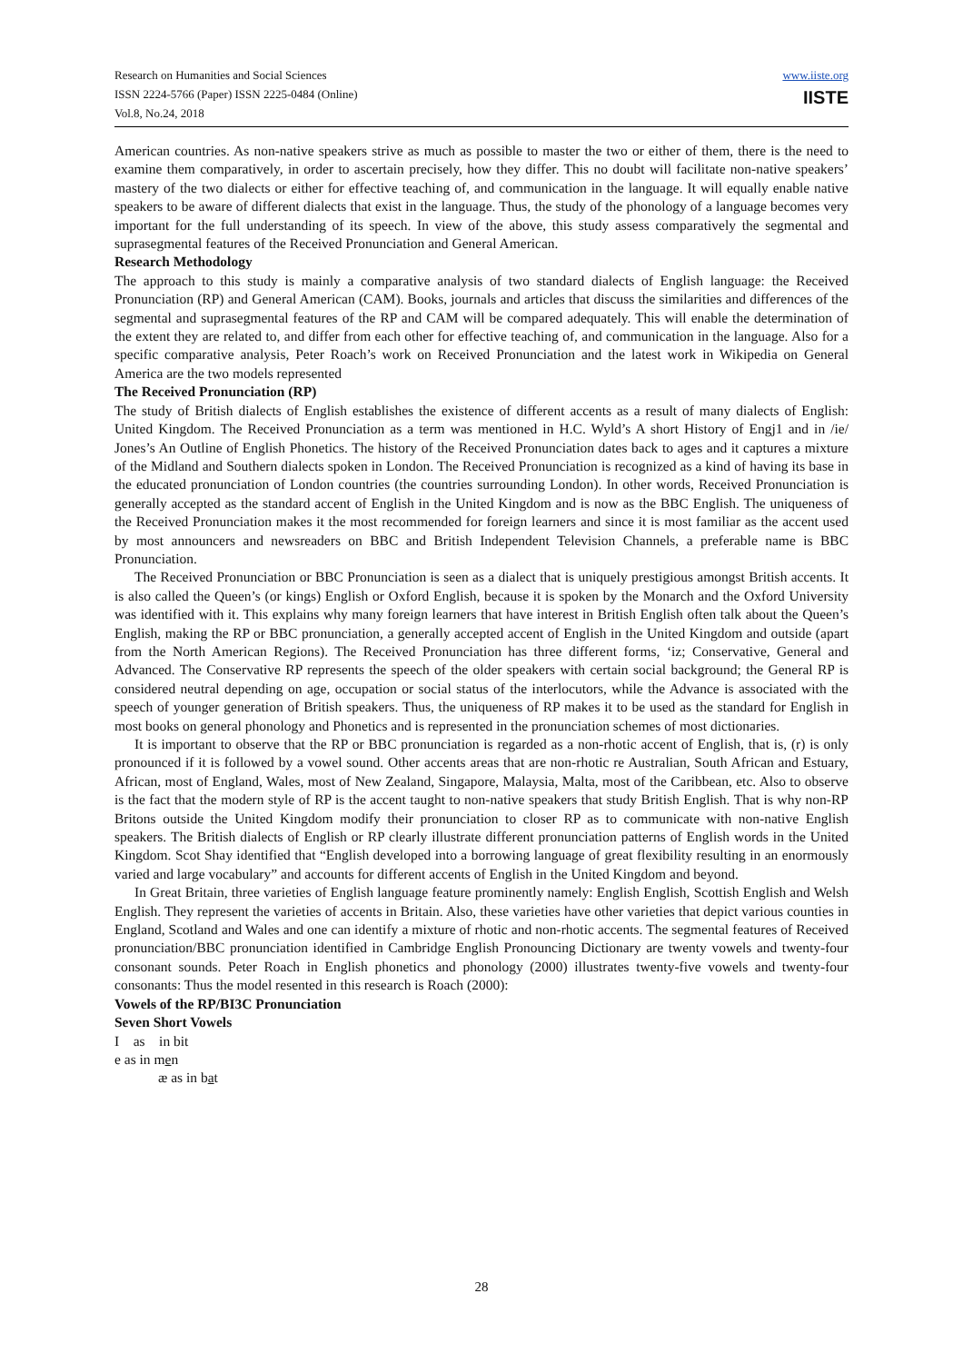Research on Humanities and Social Sciences
ISSN 2224-5766 (Paper) ISSN 2225-0484 (Online)
Vol.8, No.24, 2018
www.iiste.org
IISTE
American countries. As non-native speakers strive as much as possible to master the two or either of them, there is the need to examine them comparatively, in order to ascertain precisely, how they differ. This no doubt will facilitate non-native speakers’ mastery of the two dialects or either for effective teaching of, and communication in the language. It will equally enable native speakers to be aware of different dialects that exist in the language. Thus, the study of the phonology of a language becomes very important for the full understanding of its speech. In view of the above, this study assess comparatively the segmental and suprasegmental features of the Received Pronunciation and General American.
Research Methodology
The approach to this study is mainly a comparative analysis of two standard dialects of English language: the Received Pronunciation (RP) and General American (CAM). Books, journals and articles that discuss the similarities and differences of the segmental and suprasegmental features of the RP and CAM will be compared adequately. This will enable the determination of the extent they are related to, and differ from each other for effective teaching of, and communication in the language. Also for a specific comparative analysis, Peter Roach’s work on Received Pronunciation and the latest work in Wikipedia on General America are the two models represented
The Received Pronunciation (RP)
The study of British dialects of English establishes the existence of different accents as a result of many dialects of English: United Kingdom. The Received Pronunciation as a term was mentioned in H.C. Wyld’s A short History of Engj1 and in /ie/ Jones’s An Outline of English Phonetics. The history of the Received Pronunciation dates back to ages and it captures a mixture of the Midland and Southern dialects spoken in London. The Received Pronunciation is recognized as a kind of having its base in the educated pronunciation of London countries (the countries surrounding London). In other words, Received Pronunciation is generally accepted as the standard accent of English in the United Kingdom and is now as the BBC English. The uniqueness of the Received Pronunciation makes it the most recommended for foreign learners and since it is most familiar as the accent used by most announcers and newsreaders on BBC and British Independent Television Channels, a preferable name is BBC Pronunciation.
The Received Pronunciation or BBC Pronunciation is seen as a dialect that is uniquely prestigious amongst British accents. It is also called the Queen’s (or kings) English or Oxford English, because it is spoken by the Monarch and the Oxford University was identified with it. This explains why many foreign learners that have interest in British English often talk about the Queen’s English, making the RP or BBC pronunciation, a generally accepted accent of English in the United Kingdom and outside (apart from the North American Regions). The Received Pronunciation has three different forms, ‘iz; Conservative, General and Advanced. The Conservative RP represents the speech of the older speakers with certain social background; the General RP is considered neutral depending on age, occupation or social status of the interlocutors, while the Advance is associated with the speech of younger generation of British speakers. Thus, the uniqueness of RP makes it to be used as the standard for English in most books on general phonology and Phonetics and is represented in the pronunciation schemes of most dictionaries.
It is important to observe that the RP or BBC pronunciation is regarded as a non-rhotic accent of English, that is, (r) is only pronounced if it is followed by a vowel sound. Other accents areas that are non-rhotic re Australian, South African and Estuary, African, most of England, Wales, most of New Zealand, Singapore, Malaysia, Malta, most of the Caribbean, etc. Also to observe is the fact that the modern style of RP is the accent taught to non-native speakers that study British English. That is why non-RP Britons outside the United Kingdom modify their pronunciation to closer RP as to communicate with non-native English speakers. The British dialects of English or RP clearly illustrate different pronunciation patterns of English words in the United Kingdom. Scot Shay identified that “English developed into a borrowing language of great flexibility resulting in an enormously varied and large vocabulary” and accounts for different accents of English in the United Kingdom and beyond.
In Great Britain, three varieties of English language feature prominently namely: English English, Scottish English and Welsh English. They represent the varieties of accents in Britain. Also, these varieties have other varieties that depict various counties in England, Scotland and Wales and one can identify a mixture of rhotic and non-rhotic accents. The segmental features of Received pronunciation/BBC pronunciation identified in Cambridge English Pronouncing Dictionary are twenty vowels and twenty-four consonant sounds. Peter Roach in English phonetics and phonology (2000) illustrates twenty-five vowels and twenty-four consonants: Thus the model resented in this research is Roach (2000):
Vowels of the RP/BI3C Pronunciation
Seven Short Vowels
I as in bit
e as in men
æ as in bat
28